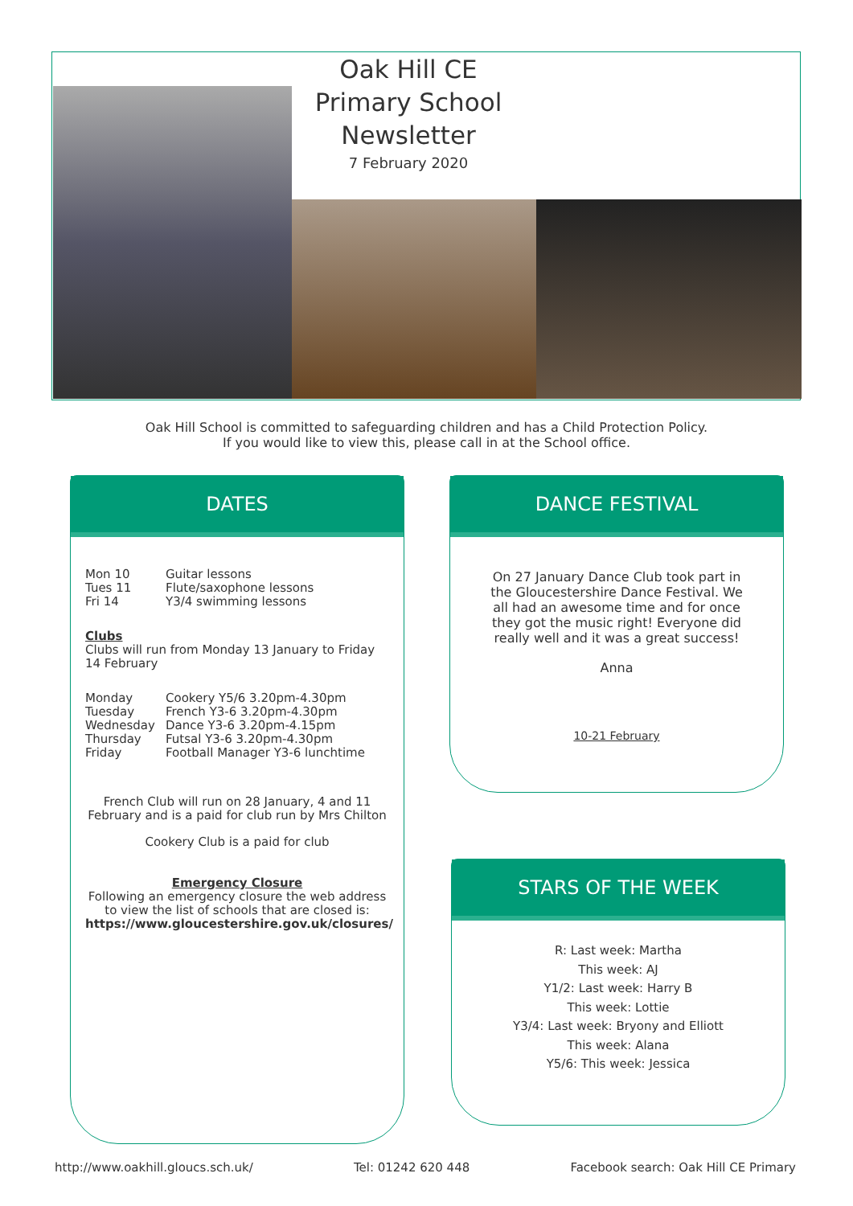Oak Hill CE Primary School Newsletter
7 February 2020
Oak Hill School is committed to safeguarding children and has a Child Protection Policy.
If you would like to view this, please call in at the School office.
DATES
Mon 10 Guitar lessons
Tues 11 Flute/saxophone lessons
Fri 14 Y3/4 swimming lessons
Clubs
Clubs will run from Monday 13 January to Friday 14 February
Monday Cookery Y5/6 3.20pm-4.30pm
Tuesday French Y3-6 3.20pm-4.30pm
Wednesday Dance Y3-6 3.20pm-4.15pm
Thursday Futsal Y3-6 3.20pm-4.30pm
Friday Football Manager Y3-6 lunchtime
French Club will run on 28 January, 4 and 11 February and is a paid for club run by Mrs Chilton
Cookery Club is a paid for club
Emergency Closure
Following an emergency closure the web address to view the list of schools that are closed is:
https://www.gloucestershire.gov.uk/closures/
DANCE FESTIVAL
On 27 January Dance Club took part in the Gloucestershire Dance Festival. We all had an awesome time and for once they got the music right! Everyone did really well and it was a great success!
Anna
10-21 February
STARS OF THE WEEK
R: Last week: Martha
This week: AJ
Y1/2: Last week: Harry B
This week: Lottie
Y3/4: Last week: Bryony and Elliott
This week: Alana
Y5/6: This week: Jessica
http://www.oakhill.gloucs.sch.uk/ Tel: 01242 620 448 Facebook search: Oak Hill CE Primary